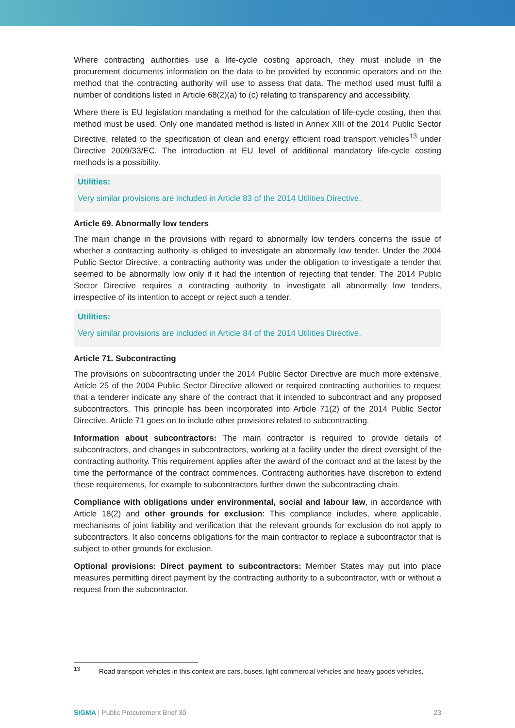Where contracting authorities use a life-cycle costing approach, they must include in the procurement documents information on the data to be provided by economic operators and on the method that the contracting authority will use to assess that data. The method used must fulfil a number of conditions listed in Article 68(2)(a) to (c) relating to transparency and accessibility.
Where there is EU legislation mandating a method for the calculation of life-cycle costing, then that method must be used. Only one mandated method is listed in Annex XIII of the 2014 Public Sector Directive, related to the specification of clean and energy efficient road transport vehicles<sup>13</sup> under Directive 2009/33/EC. The introduction at EU level of additional mandatory life-cycle costing methods is a possibility.
Utilities:
Very similar provisions are included in Article 83 of the 2014 Utilities Directive.
Article 69. Abnormally low tenders
The main change in the provisions with regard to abnormally low tenders concerns the issue of whether a contracting authority is obliged to investigate an abnormally low tender. Under the 2004 Public Sector Directive, a contracting authority was under the obligation to investigate a tender that seemed to be abnormally low only if it had the intention of rejecting that tender. The 2014 Public Sector Directive requires a contracting authority to investigate all abnormally low tenders, irrespective of its intention to accept or reject such a tender.
Utilities:
Very similar provisions are included in Article 84 of the 2014 Utilities Directive.
Article 71. Subcontracting
The provisions on subcontracting under the 2014 Public Sector Directive are much more extensive. Article 25 of the 2004 Public Sector Directive allowed or required contracting authorities to request that a tenderer indicate any share of the contract that it intended to subcontract and any proposed subcontractors. This principle has been incorporated into Article 71(2) of the 2014 Public Sector Directive. Article 71 goes on to include other provisions related to subcontracting.
Information about subcontractors: The main contractor is required to provide details of subcontractors, and changes in subcontractors, working at a facility under the direct oversight of the contracting authority. This requirement applies after the award of the contract and at the latest by the time the performance of the contract commences. Contracting authorities have discretion to extend these requirements, for example to subcontractors further down the subcontracting chain.
Compliance with obligations under environmental, social and labour law, in accordance with Article 18(2) and other grounds for exclusion: This compliance includes, where applicable, mechanisms of joint liability and verification that the relevant grounds for exclusion do not apply to subcontractors. It also concerns obligations for the main contractor to replace a subcontractor that is subject to other grounds for exclusion.
Optional provisions: Direct payment to subcontractors: Member States may put into place measures permitting direct payment by the contracting authority to a subcontractor, with or without a request from the subcontractor.
<sup>13</sup> Road transport vehicles in this context are cars, buses, light commercial vehicles and heavy goods vehicles.
SIGMA | Public Procurement Brief 30 23